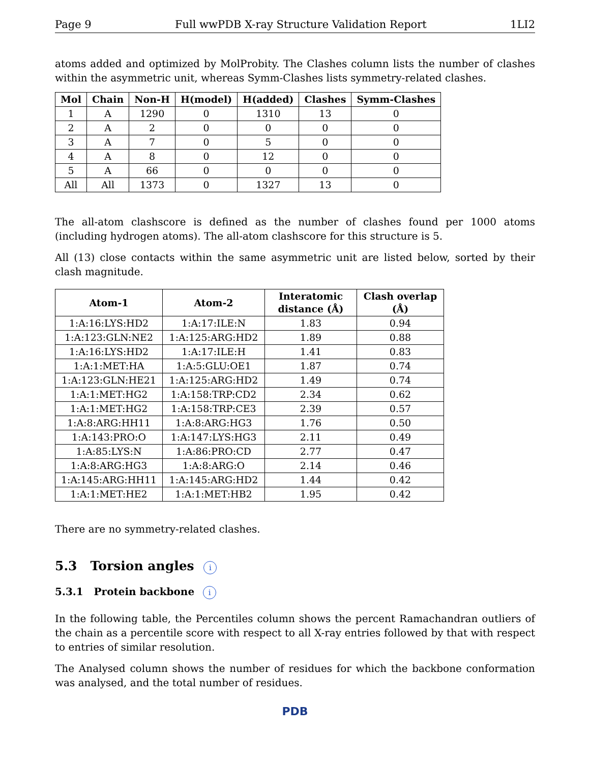Page 9 Full wwPDB X-ray Structure Validation Report 1LI2
atoms added and optimized by MolProbity. The Clashes column lists the number of clashes within the asymmetric unit, whereas Symm-Clashes lists symmetry-related clashes.
| Mol | Chain | Non-H | H(model) | H(added) | Clashes | Symm-Clashes |
| --- | --- | --- | --- | --- | --- | --- |
| 1 | A | 1290 | 0 | 1310 | 13 | 0 |
| 2 | A | 2 | 0 | 0 | 0 | 0 |
| 3 | A | 7 | 0 | 5 | 0 | 0 |
| 4 | A | 8 | 0 | 12 | 0 | 0 |
| 5 | A | 66 | 0 | 0 | 0 | 0 |
| All | All | 1373 | 0 | 1327 | 13 | 0 |
The all-atom clashscore is defined as the number of clashes found per 1000 atoms (including hydrogen atoms). The all-atom clashscore for this structure is 5.
All (13) close contacts within the same asymmetric unit are listed below, sorted by their clash magnitude.
| Atom-1 | Atom-2 | Interatomic distance (Å) | Clash overlap (Å) |
| --- | --- | --- | --- |
| 1:A:16:LYS:HD2 | 1:A:17:ILE:N | 1.83 | 0.94 |
| 1:A:123:GLN:NE2 | 1:A:125:ARG:HD2 | 1.89 | 0.88 |
| 1:A:16:LYS:HD2 | 1:A:17:ILE:H | 1.41 | 0.83 |
| 1:A:1:MET:HA | 1:A:5:GLU:OE1 | 1.87 | 0.74 |
| 1:A:123:GLN:HE21 | 1:A:125:ARG:HD2 | 1.49 | 0.74 |
| 1:A:1:MET:HG2 | 1:A:158:TRP:CD2 | 2.34 | 0.62 |
| 1:A:1:MET:HG2 | 1:A:158:TRP:CE3 | 2.39 | 0.57 |
| 1:A:8:ARG:HH11 | 1:A:8:ARG:HG3 | 1.76 | 0.50 |
| 1:A:143:PRO:O | 1:A:147:LYS:HG3 | 2.11 | 0.49 |
| 1:A:85:LYS:N | 1:A:86:PRO:CD | 2.77 | 0.47 |
| 1:A:8:ARG:HG3 | 1:A:8:ARG:O | 2.14 | 0.46 |
| 1:A:145:ARG:HH11 | 1:A:145:ARG:HD2 | 1.44 | 0.42 |
| 1:A:1:MET:HE2 | 1:A:1:MET:HB2 | 1.95 | 0.42 |
There are no symmetry-related clashes.
5.3 Torsion angles i
5.3.1 Protein backbone i
In the following table, the Percentiles column shows the percent Ramachandran outliers of the chain as a percentile score with respect to all X-ray entries followed by that with respect to entries of similar resolution.
The Analysed column shows the number of residues for which the backbone conformation was analysed, and the total number of residues.
PDB